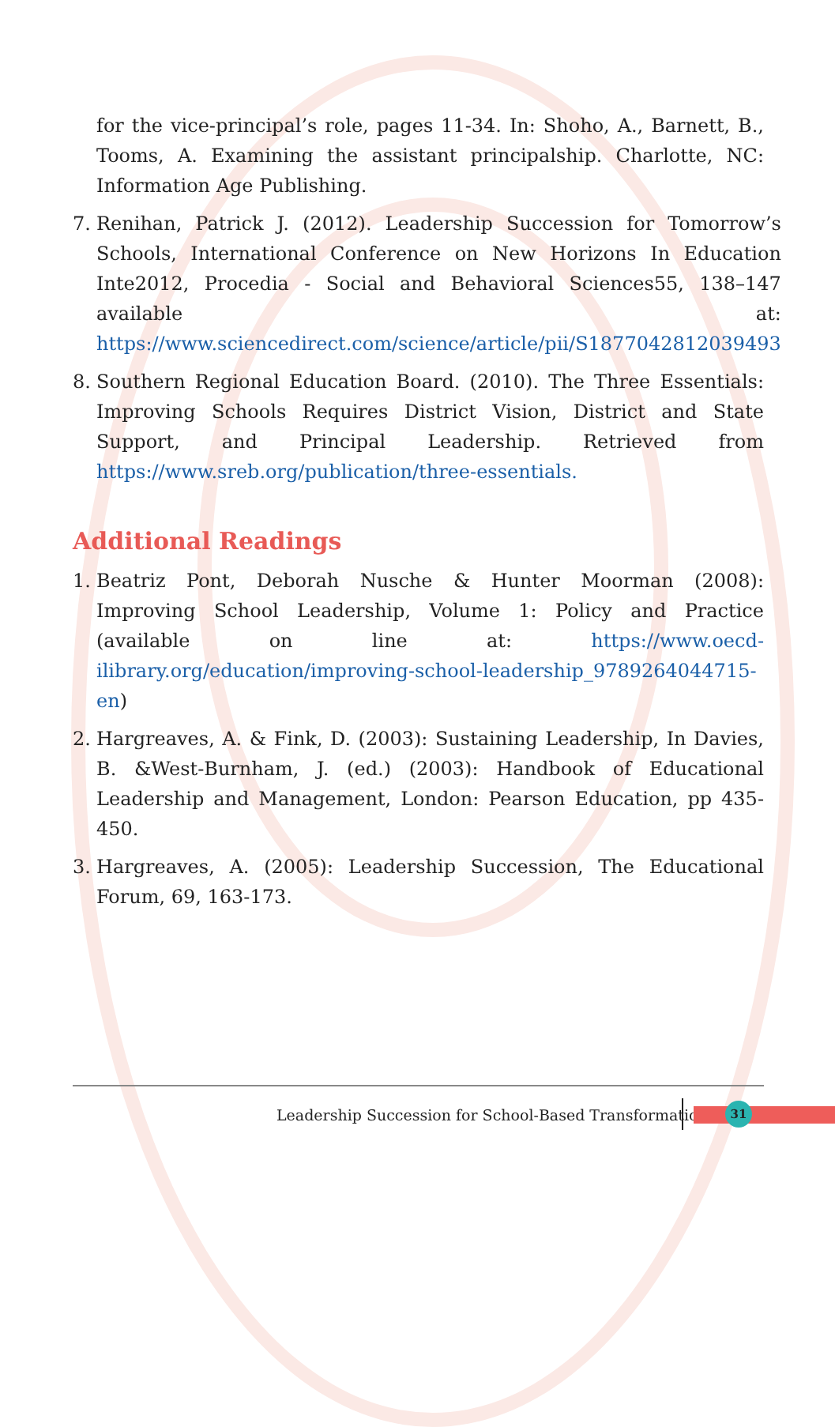for the vice-principal’s role, pages 11-34. In: Shoho, A., Barnett, B., Tooms, A. Examining the assistant principalship. Charlotte, NC: Information Age Publishing.
7. Renihan, Patrick J. (2012). Leadership Succession for Tomorrow’s Schools, International Conference on New Horizons In Education Inte2012, Procedia - Social and Behavioral Sciences55, 138–147 available at: https://www.sciencedirect.com/science/article/pii/S1877042812039493
8. Southern Regional Education Board. (2010). The Three Essentials: Improving Schools Requires District Vision, District and State Support, and Principal Leadership. Retrieved from https://www.sreb.org/publication/three-essentials.
Additional Readings
1. Beatriz Pont, Deborah Nusche & Hunter Moorman (2008): Improving School Leadership, Volume 1: Policy and Practice (available on line at: https://www.oecd-ilibrary.org/education/improving-school-leadership_9789264044715-en)
2. Hargreaves, A. & Fink, D. (2003): Sustaining Leadership, In Davies, B. &West-Burnham, J. (ed.) (2003): Handbook of Educational Leadership and Management, London: Pearson Education, pp 435-450.
3. Hargreaves, A. (2005): Leadership Succession, The Educational Forum, 69, 163-173.
Leadership Succession for School-Based Transformation
31